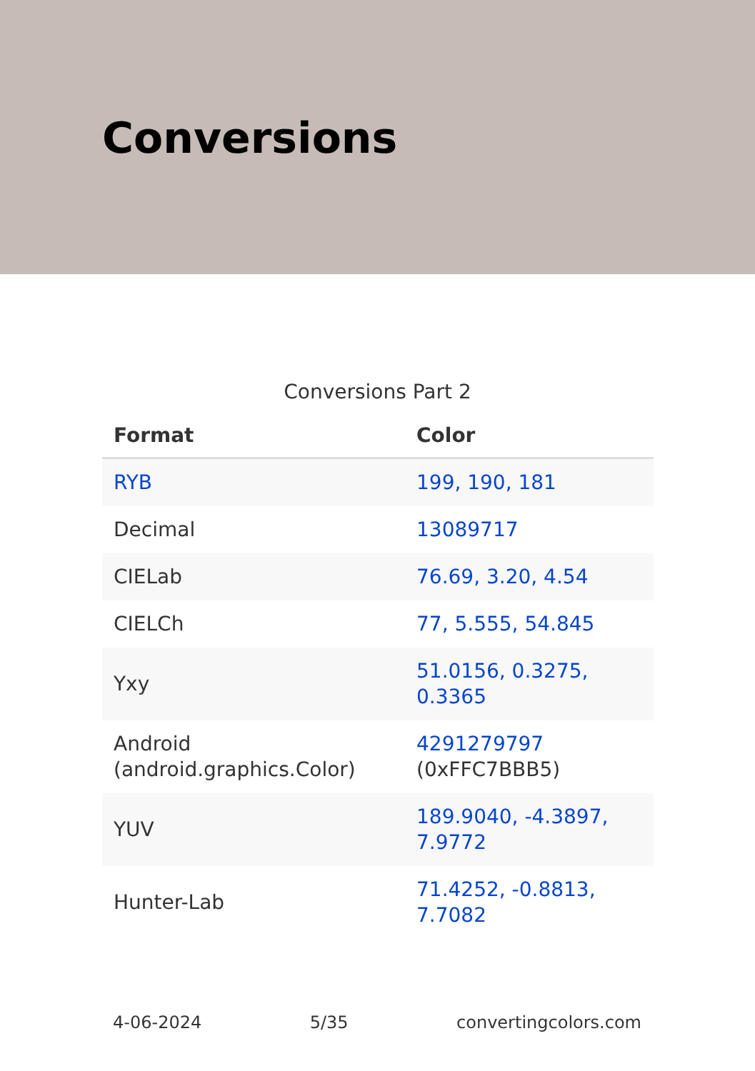Conversions
Conversions Part 2
| Format | Color |
| --- | --- |
| RYB | 199, 190, 181 |
| Decimal | 13089717 |
| CIELab | 76.69, 3.20, 4.54 |
| CIELCh | 77, 5.555, 54.845 |
| Yxy | 51.0156, 0.3275, 0.3365 |
| Android (android.graphics.Color) | 4291279797 (0xFFC7BBB5) |
| YUV | 189.9040, -4.3897, 7.9772 |
| Hunter-Lab | 71.4252, -0.8813, 7.7082 |
4-06-2024 5/35 convertingcolors.com